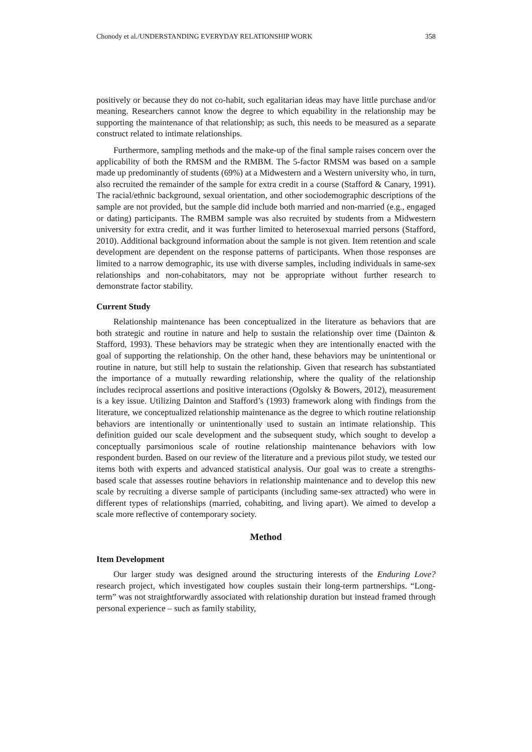Chonody et al./UNDERSTANDING EVERYDAY RELATIONSHIP WORK 358
positively or because they do not co-habit, such egalitarian ideas may have little purchase and/or meaning. Researchers cannot know the degree to which equability in the relationship may be supporting the maintenance of that relationship; as such, this needs to be measured as a separate construct related to intimate relationships.
Furthermore, sampling methods and the make-up of the final sample raises concern over the applicability of both the RMSM and the RMBM. The 5-factor RMSM was based on a sample made up predominantly of students (69%) at a Midwestern and a Western university who, in turn, also recruited the remainder of the sample for extra credit in a course (Stafford & Canary, 1991). The racial/ethnic background, sexual orientation, and other sociodemographic descriptions of the sample are not provided, but the sample did include both married and non-married (e.g., engaged or dating) participants. The RMBM sample was also recruited by students from a Midwestern university for extra credit, and it was further limited to heterosexual married persons (Stafford, 2010). Additional background information about the sample is not given. Item retention and scale development are dependent on the response patterns of participants. When those responses are limited to a narrow demographic, its use with diverse samples, including individuals in same-sex relationships and non-cohabitators, may not be appropriate without further research to demonstrate factor stability.
Current Study
Relationship maintenance has been conceptualized in the literature as behaviors that are both strategic and routine in nature and help to sustain the relationship over time (Dainton & Stafford, 1993). These behaviors may be strategic when they are intentionally enacted with the goal of supporting the relationship. On the other hand, these behaviors may be unintentional or routine in nature, but still help to sustain the relationship. Given that research has substantiated the importance of a mutually rewarding relationship, where the quality of the relationship includes reciprocal assertions and positive interactions (Ogolsky & Bowers, 2012), measurement is a key issue. Utilizing Dainton and Stafford’s (1993) framework along with findings from the literature, we conceptualized relationship maintenance as the degree to which routine relationship behaviors are intentionally or unintentionally used to sustain an intimate relationship. This definition guided our scale development and the subsequent study, which sought to develop a conceptually parsimonious scale of routine relationship maintenance behaviors with low respondent burden. Based on our review of the literature and a previous pilot study, we tested our items both with experts and advanced statistical analysis. Our goal was to create a strengths-based scale that assesses routine behaviors in relationship maintenance and to develop this new scale by recruiting a diverse sample of participants (including same-sex attracted) who were in different types of relationships (married, cohabiting, and living apart). We aimed to develop a scale more reflective of contemporary society.
Method
Item Development
Our larger study was designed around the structuring interests of the Enduring Love? research project, which investigated how couples sustain their long-term partnerships. “Long-term” was not straightforwardly associated with relationship duration but instead framed through personal experience – such as family stability,